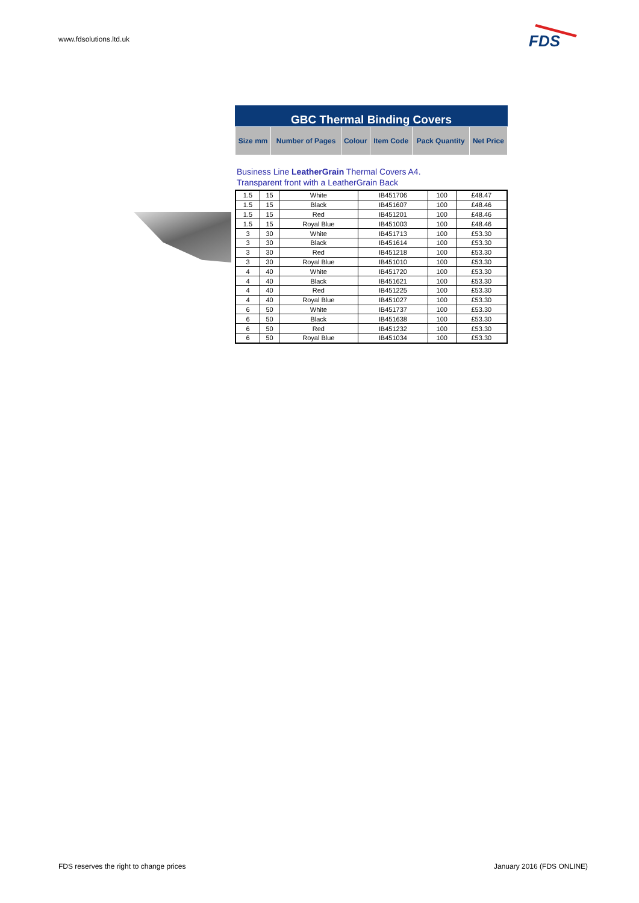www.fdsolutions.ltd.uk
FDS
GBC Thermal Binding Covers
| Size mm | Number of Pages | Colour | Item Code | Pack Quantity | Net Price |
| --- | --- | --- | --- | --- | --- |
Business Line LeatherGrain Thermal Covers A4.
Transparent front with a LeatherGrain Back
| 1.5 | 15 | White | IB451706 | 100 | £48.47 |
| 1.5 | 15 | Black | IB451607 | 100 | £48.46 |
| 1.5 | 15 | Red | IB451201 | 100 | £48.46 |
| 1.5 | 15 | Royal Blue | IB451003 | 100 | £48.46 |
| 3 | 30 | White | IB451713 | 100 | £53.30 |
| 3 | 30 | Black | IB451614 | 100 | £53.30 |
| 3 | 30 | Red | IB451218 | 100 | £53.30 |
| 3 | 30 | Royal Blue | IB451010 | 100 | £53.30 |
| 4 | 40 | White | IB451720 | 100 | £53.30 |
| 4 | 40 | Black | IB451621 | 100 | £53.30 |
| 4 | 40 | Red | IB451225 | 100 | £53.30 |
| 4 | 40 | Royal Blue | IB451027 | 100 | £53.30 |
| 6 | 50 | White | IB451737 | 100 | £53.30 |
| 6 | 50 | Black | IB451638 | 100 | £53.30 |
| 6 | 50 | Red | IB451232 | 100 | £53.30 |
| 6 | 50 | Royal Blue | IB451034 | 100 | £53.30 |
FDS reserves the right to change prices
January 2016 (FDS ONLINE)